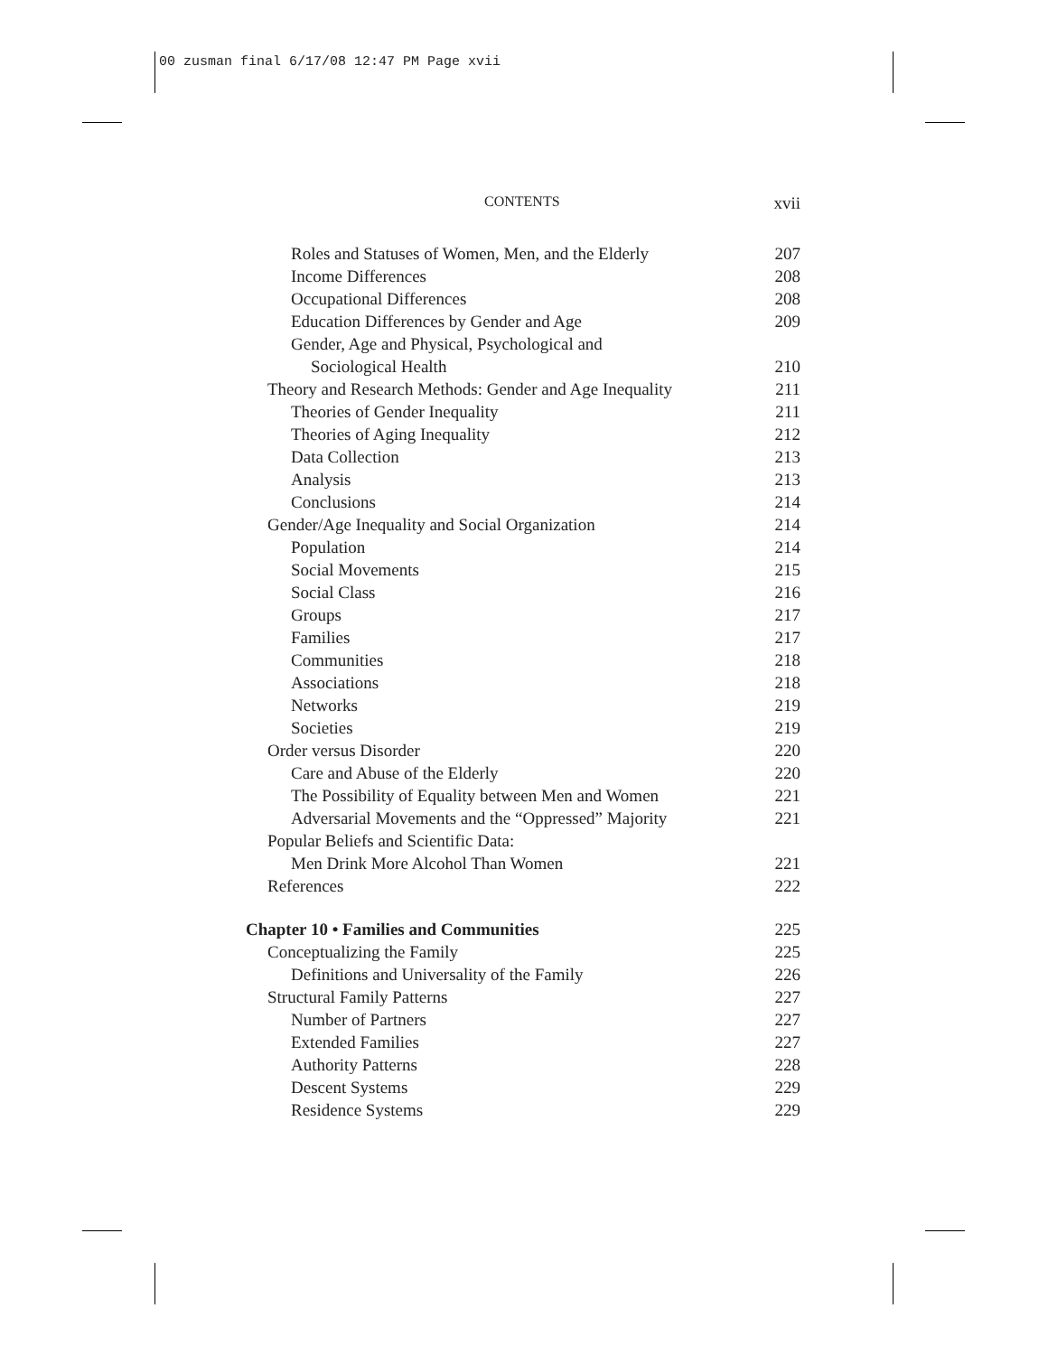00 zusman final 6/17/08 12:47 PM Page xvii
CONTENTS xvii
Roles and Statuses of Women, Men, and the Elderly 207
Income Differences 208
Occupational Differences 208
Education Differences by Gender and Age 209
Gender, Age and Physical, Psychological and
Sociological Health 210
Theory and Research Methods: Gender and Age Inequality 211
Theories of Gender Inequality 211
Theories of Aging Inequality 212
Data Collection 213
Analysis 213
Conclusions 214
Gender/Age Inequality and Social Organization 214
Population 214
Social Movements 215
Social Class 216
Groups 217
Families 217
Communities 218
Associations 218
Networks 219
Societies 219
Order versus Disorder 220
Care and Abuse of the Elderly 220
The Possibility of Equality between Men and Women 221
Adversarial Movements and the “Oppressed” Majority 221
Popular Beliefs and Scientific Data:
Men Drink More Alcohol Than Women 221
References 222
Chapter 10 • Families and Communities 225
Conceptualizing the Family 225
Definitions and Universality of the Family 226
Structural Family Patterns 227
Number of Partners 227
Extended Families 227
Authority Patterns 228
Descent Systems 229
Residence Systems 229